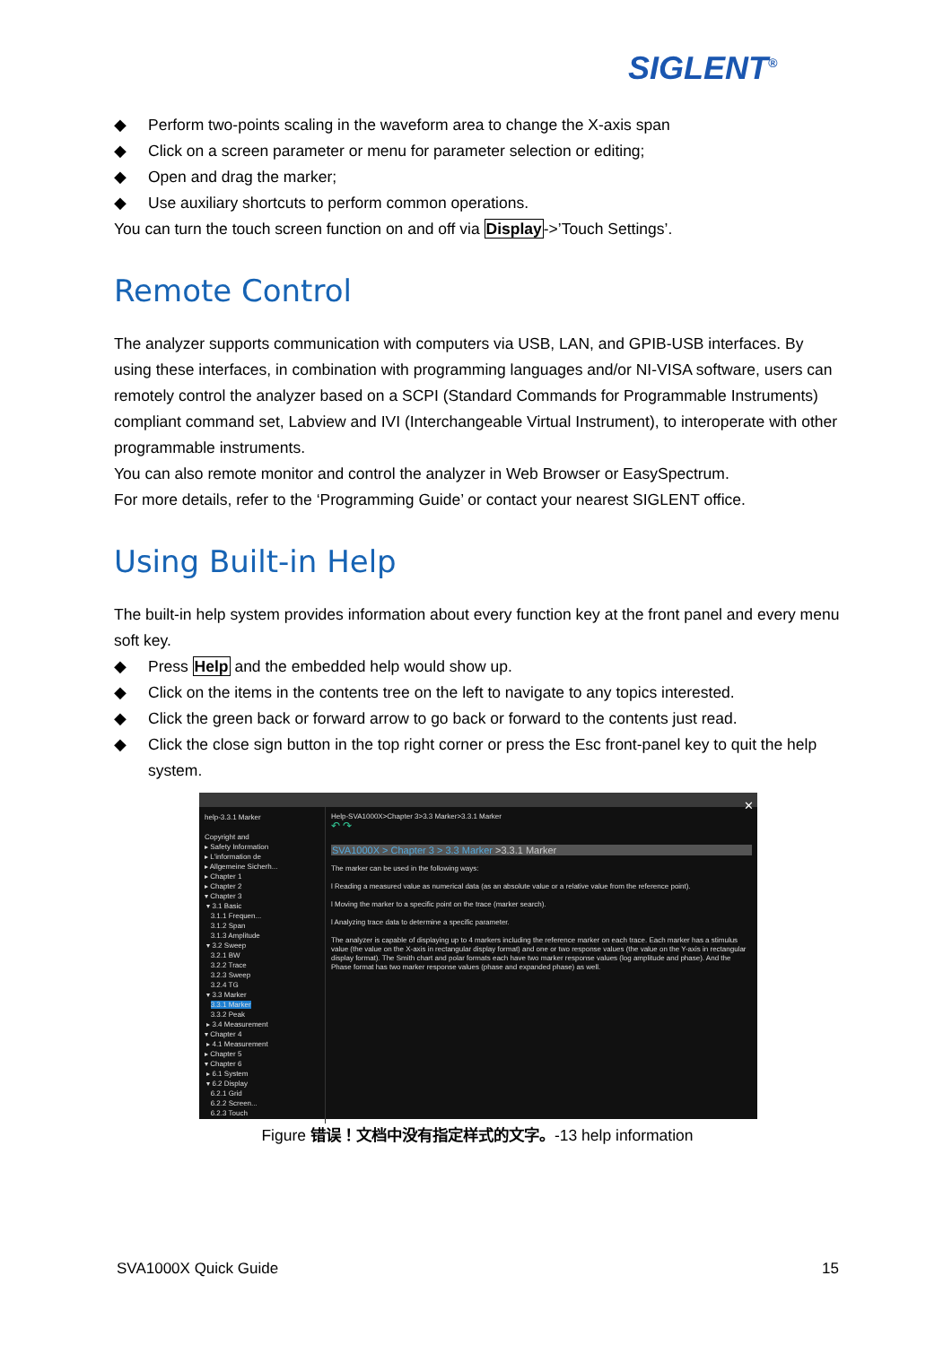SIGLENT<sup>®</sup>
◆ Perform two-points scaling in the waveform area to change the X-axis span
◆ Click on a screen parameter or menu for parameter selection or editing;
◆ Open and drag the marker;
◆ Use auxiliary shortcuts to perform common operations.
You can turn the touch screen function on and off via Display->’Touch Settings’.
Remote Control
The analyzer supports communication with computers via USB, LAN, and GPIB-USB interfaces. By using these interfaces, in combination with programming languages and/or NI-VISA software, users can remotely control the analyzer based on a SCPI (Standard Commands for Programmable Instruments) compliant command set, Labview and IVI (Interchangeable Virtual Instrument), to interoperate with other programmable instruments.
You can also remote monitor and control the analyzer in Web Browser or EasySpectrum.
For more details, refer to the ‘Programming Guide’ or contact your nearest SIGLENT office.
Using Built-in Help
The built-in help system provides information about every function key at the front panel and every menu soft key.
◆ Press Help and the embedded help would show up.
◆ Click on the items in the contents tree on the left to navigate to any topics interested.
◆ Click the green back or forward arrow to go back or forward to the contents just read.
◆ Click the close sign button in the top right corner or press the Esc front-panel key to quit the help system.
✕
help-3.3.1 Marker
Copyright and
▸ Safety Information
▸ L'information de
▸ Allgemeine Sicherh...
▸ Chapter 1
▸ Chapter 2
▾ Chapter 3
▾ 3.1 Basic
3.1.1 Frequen...
3.1.2 Span
3.1.3 Amplitude
▾ 3.2 Sweep
3.2.1 BW
3.2.2 Trace
3.2.3 Sweep
3.2.4 TG
▾ 3.3 Marker
3.3.1 Marker
3.3.2 Peak
▸ 3.4 Measurement
▾ Chapter 4
▸ 4.1 Measurement
▸ Chapter 5
▾ Chapter 6
▸ 6.1 System
▾ 6.2 Display
6.2.1 Grid
6.2.2 Screen...
6.2.3 Touch
Help-SVA1000X>Chapter 3>3.3 Marker>3.3.1 Marker
↶ ↷
SVA1000X > Chapter 3 > 3.3 Marker >3.3.1 Marker
The marker can be used in the following ways:
l Reading a measured value as numerical data (as an absolute value or a relative value from the reference point).
l Moving the marker to a specific point on the trace (marker search).
l Analyzing trace data to determine a specific parameter.
The analyzer is capable of displaying up to 4 markers including the reference marker on each trace. Each marker has a stimulus value (the value on the X-axis in rectangular display format) and one or two response values (the value on the Y-axis in rectangular display format). The Smith chart and polar formats each have two marker response values (log amplitude and phase). And the Phase format has two marker response values (phase and expanded phase) as well.
Figure 错误！文档中没有指定样式的文字。-13 help information
SVA1000X Quick Guide 15